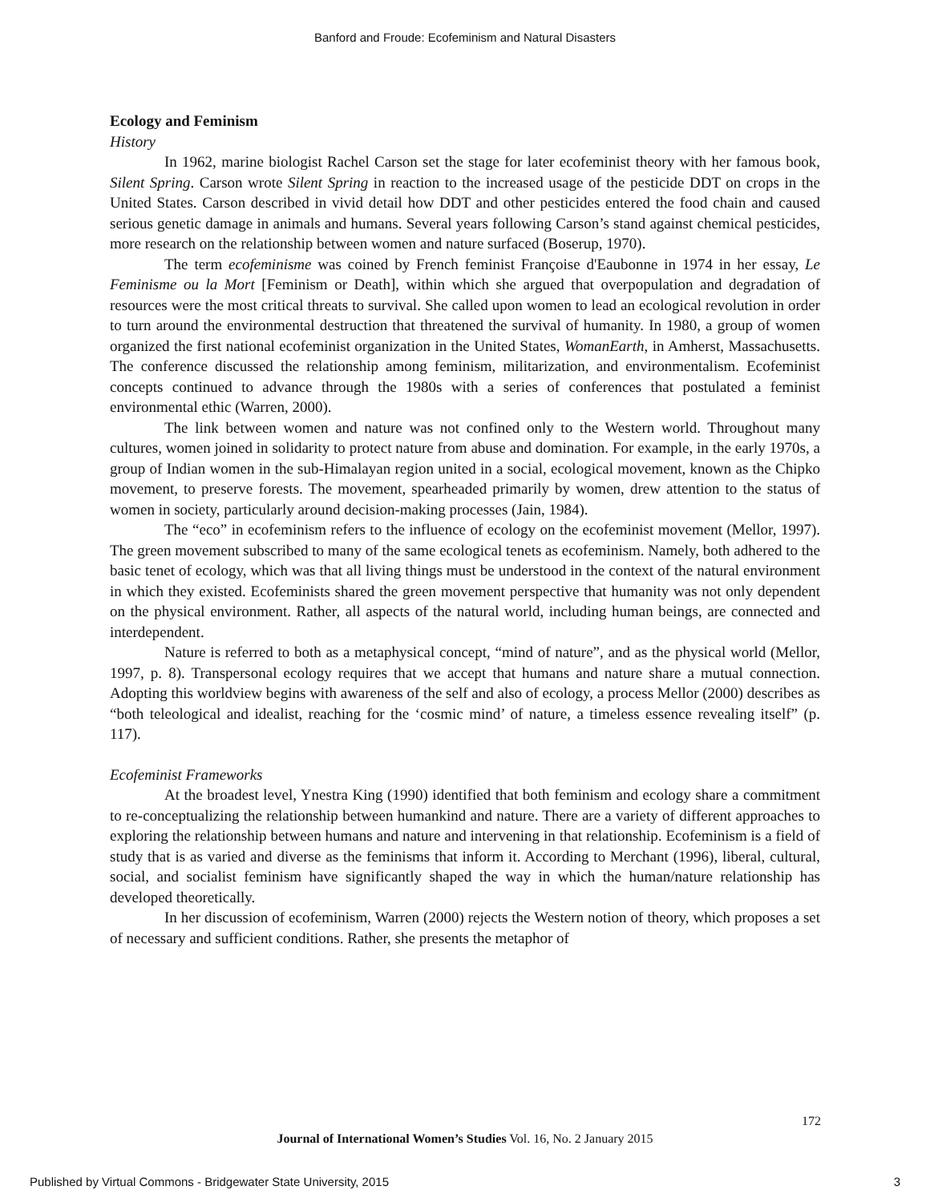Banford and Froude: Ecofeminism and Natural Disasters
Ecology and Feminism
History
In 1962, marine biologist Rachel Carson set the stage for later ecofeminist theory with her famous book, Silent Spring. Carson wrote Silent Spring in reaction to the increased usage of the pesticide DDT on crops in the United States. Carson described in vivid detail how DDT and other pesticides entered the food chain and caused serious genetic damage in animals and humans. Several years following Carson’s stand against chemical pesticides, more research on the relationship between women and nature surfaced (Boserup, 1970).
The term ecofeminisme was coined by French feminist Françoise d'Eaubonne in 1974 in her essay, Le Feminisme ou la Mort [Feminism or Death], within which she argued that overpopulation and degradation of resources were the most critical threats to survival. She called upon women to lead an ecological revolution in order to turn around the environmental destruction that threatened the survival of humanity. In 1980, a group of women organized the first national ecofeminist organization in the United States, WomanEarth, in Amherst, Massachusetts. The conference discussed the relationship among feminism, militarization, and environmentalism. Ecofeminist concepts continued to advance through the 1980s with a series of conferences that postulated a feminist environmental ethic (Warren, 2000).
The link between women and nature was not confined only to the Western world. Throughout many cultures, women joined in solidarity to protect nature from abuse and domination. For example, in the early 1970s, a group of Indian women in the sub-Himalayan region united in a social, ecological movement, known as the Chipko movement, to preserve forests. The movement, spearheaded primarily by women, drew attention to the status of women in society, particularly around decision-making processes (Jain, 1984).
The “eco” in ecofeminism refers to the influence of ecology on the ecofeminist movement (Mellor, 1997). The green movement subscribed to many of the same ecological tenets as ecofeminism. Namely, both adhered to the basic tenet of ecology, which was that all living things must be understood in the context of the natural environment in which they existed. Ecofeminists shared the green movement perspective that humanity was not only dependent on the physical environment. Rather, all aspects of the natural world, including human beings, are connected and interdependent.
Nature is referred to both as a metaphysical concept, “mind of nature”, and as the physical world (Mellor, 1997, p. 8). Transpersonal ecology requires that we accept that humans and nature share a mutual connection. Adopting this worldview begins with awareness of the self and also of ecology, a process Mellor (2000) describes as “both teleological and idealist, reaching for the ‘cosmic mind’ of nature, a timeless essence revealing itself” (p. 117).
Ecofeminist Frameworks
At the broadest level, Ynestra King (1990) identified that both feminism and ecology share a commitment to re-conceptualizing the relationship between humankind and nature. There are a variety of different approaches to exploring the relationship between humans and nature and intervening in that relationship. Ecofeminism is a field of study that is as varied and diverse as the feminisms that inform it. According to Merchant (1996), liberal, cultural, social, and socialist feminism have significantly shaped the way in which the human/nature relationship has developed theoretically.
In her discussion of ecofeminism, Warren (2000) rejects the Western notion of theory, which proposes a set of necessary and sufficient conditions. Rather, she presents the metaphor of
172
Journal of International Women’s Studies Vol. 16, No. 2 January 2015
Published by Virtual Commons - Bridgewater State University, 2015 3